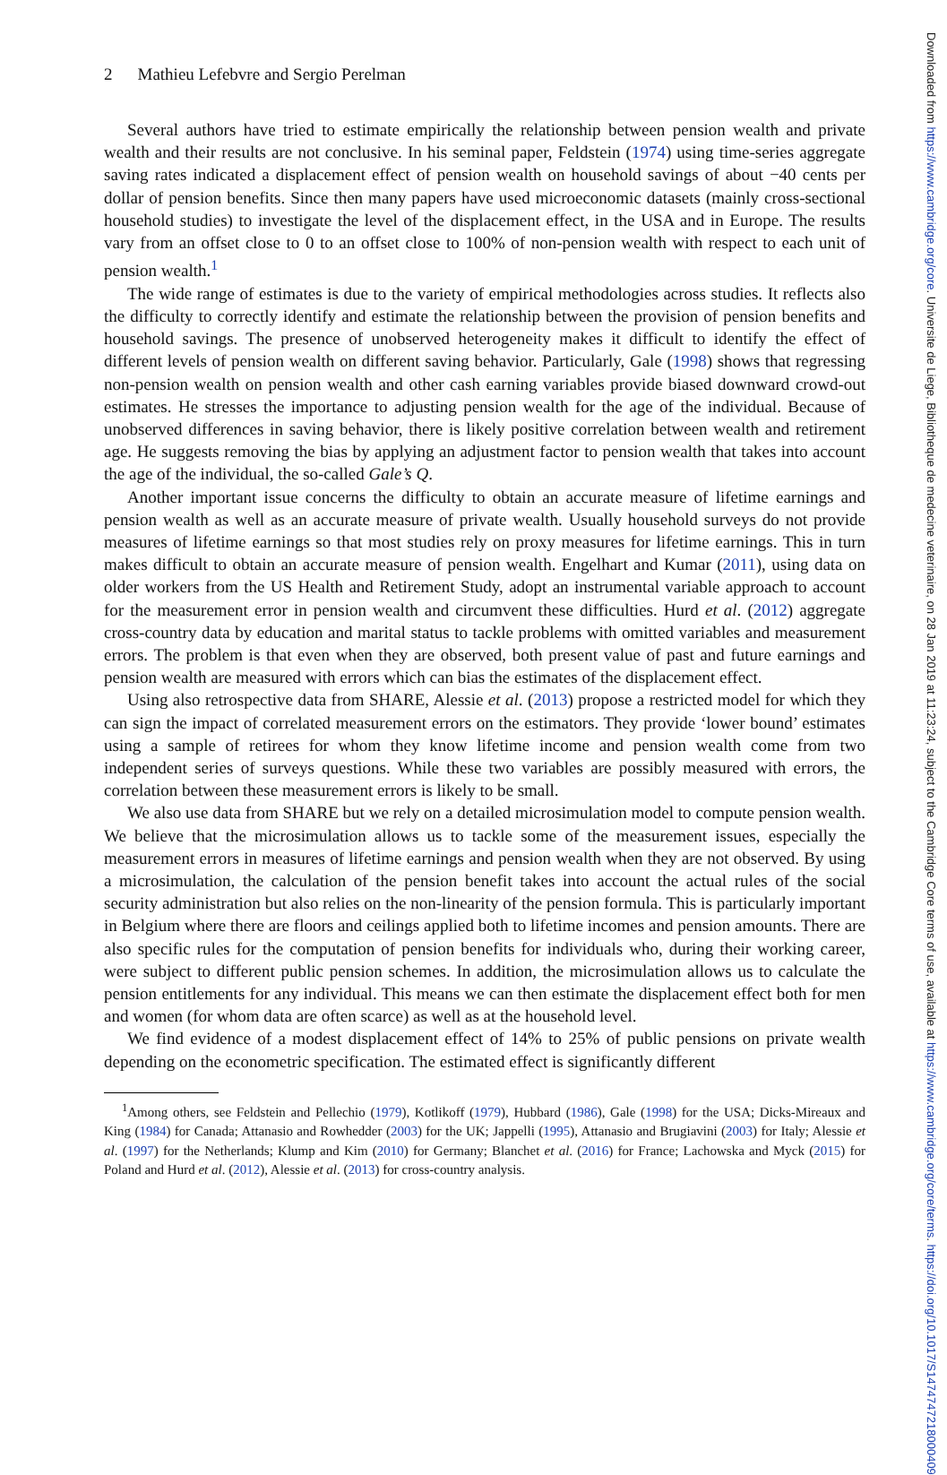2 Mathieu Lefebvre and Sergio Perelman
Several authors have tried to estimate empirically the relationship between pension wealth and private wealth and their results are not conclusive. In his seminal paper, Feldstein (1974) using time-series aggregate saving rates indicated a displacement effect of pension wealth on household savings of about −40 cents per dollar of pension benefits. Since then many papers have used microeconomic datasets (mainly cross-sectional household studies) to investigate the level of the displacement effect, in the USA and in Europe. The results vary from an offset close to 0 to an offset close to 100% of non-pension wealth with respect to each unit of pension wealth.<sup>1</sup>
The wide range of estimates is due to the variety of empirical methodologies across studies. It reflects also the difficulty to correctly identify and estimate the relationship between the provision of pension benefits and household savings. The presence of unobserved heterogeneity makes it difficult to identify the effect of different levels of pension wealth on different saving behavior. Particularly, Gale (1998) shows that regressing non-pension wealth on pension wealth and other cash earning variables provide biased downward crowd-out estimates. He stresses the importance to adjusting pension wealth for the age of the individual. Because of unobserved differences in saving behavior, there is likely positive correlation between wealth and retirement age. He suggests removing the bias by applying an adjustment factor to pension wealth that takes into account the age of the individual, the so-called Gale’s Q.
Another important issue concerns the difficulty to obtain an accurate measure of lifetime earnings and pension wealth as well as an accurate measure of private wealth. Usually household surveys do not provide measures of lifetime earnings so that most studies rely on proxy measures for lifetime earnings. This in turn makes difficult to obtain an accurate measure of pension wealth. Engelhart and Kumar (2011), using data on older workers from the US Health and Retirement Study, adopt an instrumental variable approach to account for the measurement error in pension wealth and circumvent these difficulties. Hurd et al. (2012) aggregate cross-country data by education and marital status to tackle problems with omitted variables and measurement errors. The problem is that even when they are observed, both present value of past and future earnings and pension wealth are measured with errors which can bias the estimates of the displacement effect.
Using also retrospective data from SHARE, Alessie et al. (2013) propose a restricted model for which they can sign the impact of correlated measurement errors on the estimators. They provide ‘lower bound’ estimates using a sample of retirees for whom they know lifetime income and pension wealth come from two independent series of surveys questions. While these two variables are possibly measured with errors, the correlation between these measurement errors is likely to be small.
We also use data from SHARE but we rely on a detailed microsimulation model to compute pension wealth. We believe that the microsimulation allows us to tackle some of the measurement issues, especially the measurement errors in measures of lifetime earnings and pension wealth when they are not observed. By using a microsimulation, the calculation of the pension benefit takes into account the actual rules of the social security administration but also relies on the non-linearity of the pension formula. This is particularly important in Belgium where there are floors and ceilings applied both to lifetime incomes and pension amounts. There are also specific rules for the computation of pension benefits for individuals who, during their working career, were subject to different public pension schemes. In addition, the microsimulation allows us to calculate the pension entitlements for any individual. This means we can then estimate the displacement effect both for men and women (for whom data are often scarce) as well as at the household level.
We find evidence of a modest displacement effect of 14% to 25% of public pensions on private wealth depending on the econometric specification. The estimated effect is significantly different
<sup>1</sup> Among others, see Feldstein and Pellechio (1979), Kotlikoff (1979), Hubbard (1986), Gale (1998) for the USA; Dicks-Mireaux and King (1984) for Canada; Attanasio and Rowhedder (2003) for the UK; Jappelli (1995), Attanasio and Brugiavini (2003) for Italy; Alessie et al. (1997) for the Netherlands; Klump and Kim (2010) for Germany; Blanchet et al. (2016) for France; Lachowska and Myck (2015) for Poland and Hurd et al. (2012), Alessie et al. (2013) for cross-country analysis.
Downloaded from https://www.cambridge.org/core. Universite de Liege, Bibliotheque de medecine veterinaire, on 28 Jan 2019 at 11:23:24, subject to the Cambridge Core terms of use, available at https://www.cambridge.org/core/terms. https://doi.org/10.1017/S1474747218000409